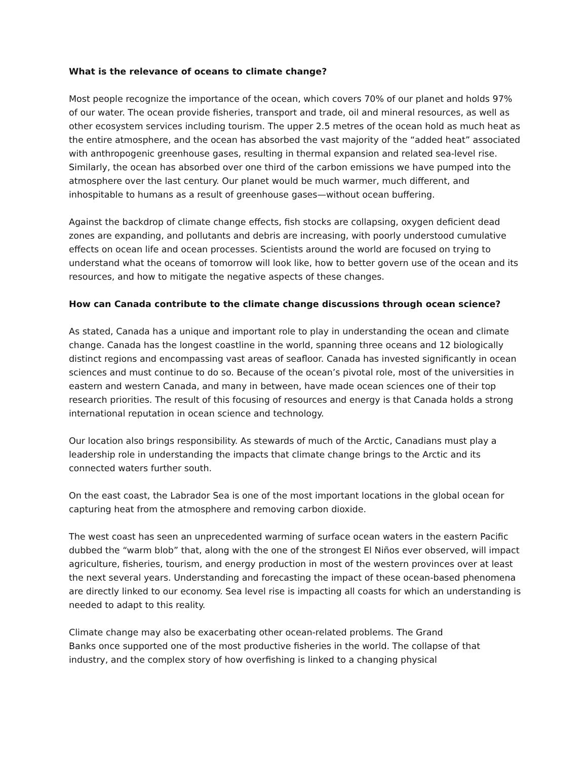What is the relevance of oceans to climate change?
Most people recognize the importance of the ocean, which covers 70% of our planet and holds 97% of our water. The ocean provide fisheries, transport and trade, oil and mineral resources, as well as other ecosystem services including tourism. The upper 2.5 metres of the ocean hold as much heat as the entire atmosphere, and the ocean has absorbed the vast majority of the “added heat” associated with anthropogenic greenhouse gases, resulting in thermal expansion and related sea-level rise. Similarly, the ocean has absorbed over one third of the carbon emissions we have pumped into the atmosphere over the last century. Our planet would be much warmer, much different, and inhospitable to humans as a result of greenhouse gases—without ocean buffering.
Against the backdrop of climate change effects, fish stocks are collapsing, oxygen deficient dead zones are expanding, and pollutants and debris are increasing, with poorly understood cumulative effects on ocean life and ocean processes. Scientists around the world are focused on trying to understand what the oceans of tomorrow will look like, how to better govern use of the ocean and its resources, and how to mitigate the negative aspects of these changes.
How can Canada contribute to the climate change discussions through ocean science?
As stated, Canada has a unique and important role to play in understanding the ocean and climate change. Canada has the longest coastline in the world, spanning three oceans and 12 biologically distinct regions and encompassing vast areas of seafloor. Canada has invested significantly in ocean sciences and must continue to do so. Because of the ocean’s pivotal role, most of the universities in eastern and western Canada, and many in between, have made ocean sciences one of their top research priorities. The result of this focusing of resources and energy is that Canada holds a strong international reputation in ocean science and technology.
Our location also brings responsibility. As stewards of much of the Arctic, Canadians must play a leadership role in understanding the impacts that climate change brings to the Arctic and its connected waters further south.
On the east coast, the Labrador Sea is one of the most important locations in the global ocean for capturing heat from the atmosphere and removing carbon dioxide.
The west coast has seen an unprecedented warming of surface ocean waters in the eastern Pacific dubbed the “warm blob” that, along with the one of the strongest El Niños ever observed, will impact agriculture, fisheries, tourism, and energy production in most of the western provinces over at least the next several years. Understanding and forecasting the impact of these ocean-based phenomena are directly linked to our economy. Sea level rise is impacting all coasts for which an understanding is needed to adapt to this reality.
Climate change may also be exacerbating other ocean-related problems. The Grand
Banks once supported one of the most productive fisheries in the world. The collapse of that industry, and the complex story of how overfishing is linked to a changing physical